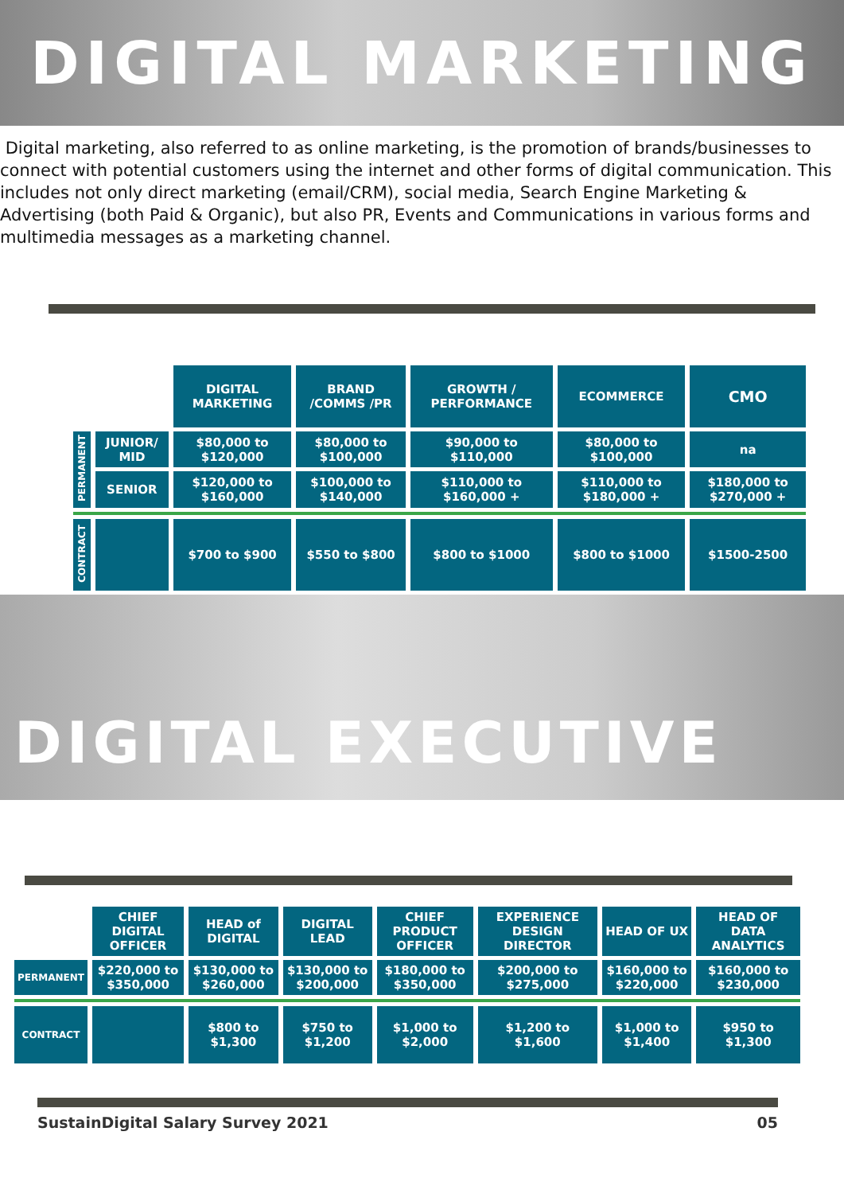DIGITAL MARKETING
Digital marketing, also referred to as online marketing, is the promotion of brands/businesses to connect with potential customers using the internet and other forms of digital communication. This includes not only direct marketing (email/CRM), social media, Search Engine Marketing & Advertising (both Paid & Organic), but also PR, Events and Communications in various forms and multimedia messages as a marketing channel.
| | | DIGITAL MARKETING | BRAND /COMMS /PR | GROWTH / PERFORMANCE | ECOMMERCE | CMO |
| PERMANENT | JUNIOR/ MID | $80,000 to $120,000 | $80,000 to $100,000 | $90,000 to $110,000 | $80,000 to $100,000 | na |
| | SENIOR | $120,000 to $160,000 | $100,000 to $140,000 | $110,000 to $160,000 + | $110,000 to $180,000 + | $180,000 to $270,000 + |
| CONTRACT | | $700 to $900 | $550 to $800 | $800 to $1000 | $800 to $1000 | $1500-2500 |
DIGITAL EXECUTIVE
| | CHIEF DIGITAL OFFICER | HEAD of DIGITAL | DIGITAL LEAD | CHIEF PRODUCT OFFICER | EXPERIENCE DESIGN DIRECTOR | HEAD OF UX | HEAD OF DATA ANALYTICS |
| PERMANENT | $220,000 to $350,000 | $130,000 to $260,000 | $130,000 to $200,000 | $180,000 to $350,000 | $200,000 to $275,000 | $160,000 to $220,000 | $160,000 to $230,000 |
| CONTRACT | | $800 to $1,300 | $750 to $1,200 | $1,000 to $2,000 | $1,200 to $1,600 | $1,000 to $1,400 | $950 to $1,300 |
SustainDigital Salary Survey 2021 05